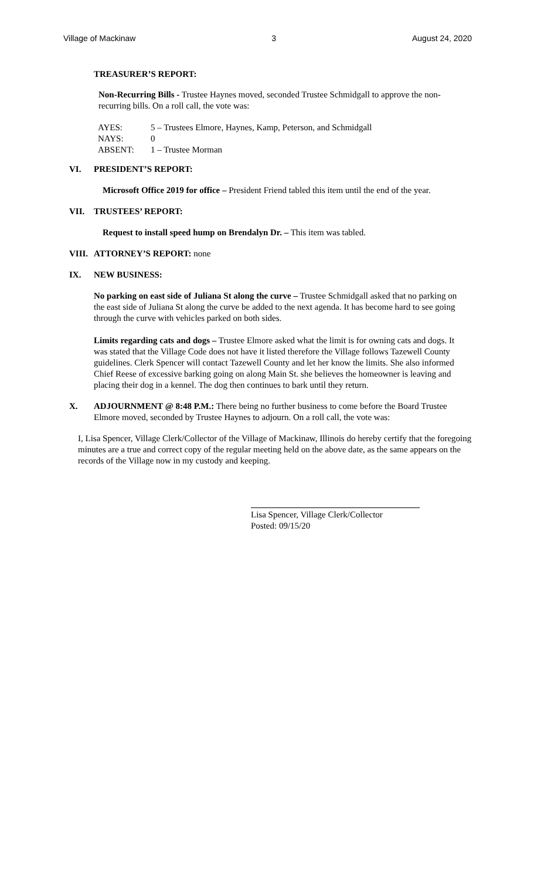Village of Mackinaw 3 August 24, 2020
TREASURER’S REPORT:
Non-Recurring Bills - Trustee Haynes moved, seconded Trustee Schmidgall to approve the non-recurring bills. On a roll call, the vote was:
| AYES: | 5 – Trustees Elmore, Haynes, Kamp, Peterson, and Schmidgall |
| NAYS: | 0 |
| ABSENT: | 1 – Trustee Morman |
VI. PRESIDENT’S REPORT:
Microsoft Office 2019 for office – President Friend tabled this item until the end of the year.
VII. TRUSTEES’ REPORT:
Request to install speed hump on Brendalyn Dr. – This item was tabled.
VIII. ATTORNEY’S REPORT: none
IX. NEW BUSINESS:
No parking on east side of Juliana St along the curve – Trustee Schmidgall asked that no parking on the east side of Juliana St along the curve be added to the next agenda. It has become hard to see going through the curve with vehicles parked on both sides.
Limits regarding cats and dogs – Trustee Elmore asked what the limit is for owning cats and dogs. It was stated that the Village Code does not have it listed therefore the Village follows Tazewell County guidelines. Clerk Spencer will contact Tazewell County and let her know the limits. She also informed Chief Reese of excessive barking going on along Main St. she believes the homeowner is leaving and placing their dog in a kennel. The dog then continues to bark until they return.
X. ADJOURNMENT @ 8:48 P.M.: There being no further business to come before the Board Trustee Elmore moved, seconded by Trustee Haynes to adjourn. On a roll call, the vote was:
I, Lisa Spencer, Village Clerk/Collector of the Village of Mackinaw, Illinois do hereby certify that the foregoing minutes are a true and correct copy of the regular meeting held on the above date, as the same appears on the records of the Village now in my custody and keeping.
Lisa Spencer, Village Clerk/Collector
Posted: 09/15/20